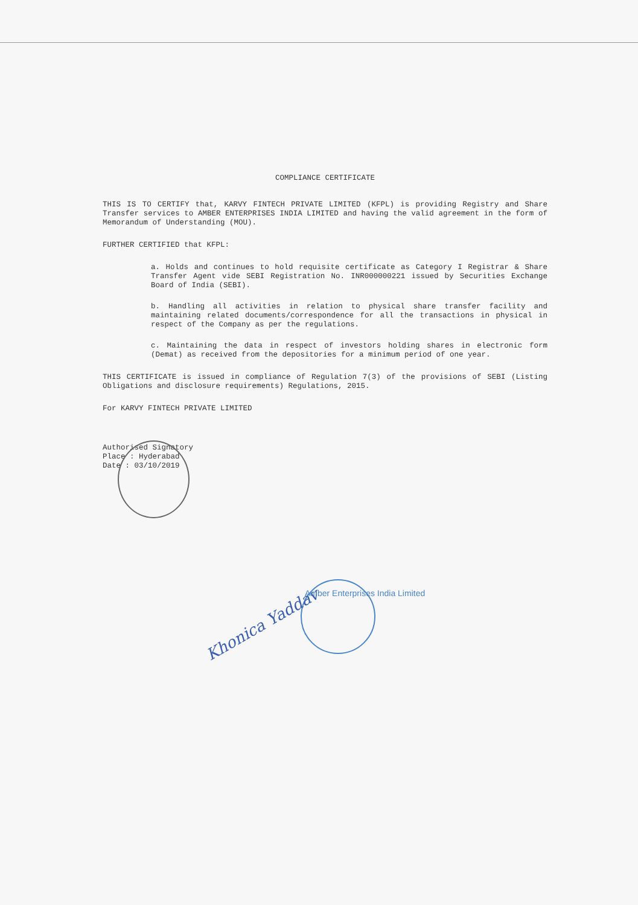COMPLIANCE CERTIFICATE
THIS IS TO CERTIFY that, KARVY FINTECH PRIVATE LIMITED (KFPL) is providing Registry and Share Transfer services to AMBER ENTERPRISES INDIA LIMITED and having the valid agreement in the form of Memorandum of Understanding (MOU).
FURTHER CERTIFIED that KFPL:
a. Holds and continues to hold requisite certificate as Category I Registrar & Share Transfer Agent vide SEBI Registration No. INR000000221 issued by Securities Exchange Board of India (SEBI).
b. Handling all activities in relation to physical share transfer facility and maintaining related documents/correspondence for all the transactions in physical in respect of the Company as per the regulations.
c. Maintaining the data in respect of investors holding shares in electronic form (Demat) as received from the depositories for a minimum period of one year.
THIS CERTIFICATE is issued in compliance of Regulation 7(3) of the provisions of SEBI (Listing Obligations and disclosure requirements) Regulations, 2015.
For KARVY FINTECH PRIVATE LIMITED
Authorised Signatory
Place : Hyderabad
Date : 03/10/2019
Khonica Yaddav
Amber Enterprises India Limited